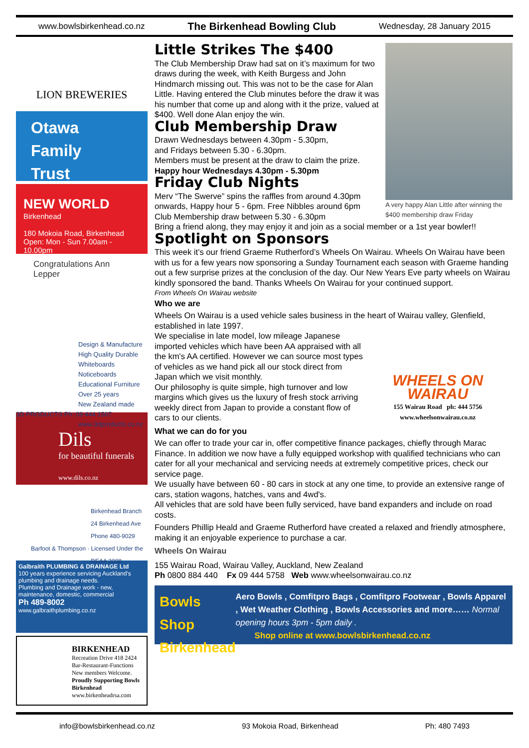www.bowlsbirkenhead.co.nz The Birkenhead Bowling Club Wednesday, 28 January 2015
LION BREWERIES
Otawa
Family
Trust
NEW WORLD
Birkenhead
180 Mokoia Road, Birkenhead
Open: Mon - Sun 7.00am - 10.00pm
Congratulations Ann Lepper
Design & Manufacture
High Quality Durable
Whiteboards
Noticeboards
Educational Furniture
Over 25 years
New Zealand made
3D PRODUCTS Ph: 09 444 1567 www.3dproducts.co.nz
Dils
for beautiful funerals
www.dils.co.nz
Birkenhead Branch
24 Birkenhead Ave
Phone 480-9029
Barfoot & Thompson · Licensed Under the REAA 2008
Galbraith PLUMBING & DRAINAGE Ltd
100 years experience servicing Auckland's plumbing and drainage needs.
Plumbing and Drainage work - new, maintenance, domestic, commercial
Ph 489-8002
www.galbraithplumbing.co.nz
BIRKENHEAD
Recreation Drive 418 2424
Bar-Restaurant-Functions
New members Welcome.
Proudly Supporting Bowls Birkenhead
www.birkenheadrsa.com
A very happy Alan Little after winning the $400 membership draw Friday
Little Strikes The $400
The Club Membership Draw had sat on it’s maximum for two draws during the week, with Keith Burgess and John Hindmarch missing out. This was not to be the case for Alan Little. Having entered the Club minutes before the draw it was his number that come up and along with it the prize, valued at $400. Well done Alan enjoy the win.
Club Membership Draw
Drawn Wednesdays between 4.30pm - 5.30pm,
and Fridays between 5.30 - 6.30pm.
Members must be present at the draw to claim the prize.
Happy hour Wednesdays 4.30pm - 5.30pm
Friday Club Nights
Merv “The Swerve” spins the raffles from around 4.30pm onwards, Happy hour 5 - 6pm. Free Nibbles around 6pm
Club Membership draw between 5.30 - 6.30pm
Bring a friend along, they may enjoy it and join as a social member or a 1st year bowler!!
Spotlight on Sponsors
This week it’s our friend Graeme Rutherford’s Wheels On Wairau. Wheels On Wairau have been with us for a few years now sponsoring a Sunday Tournament each season with Graeme handing out a few surprise prizes at the conclusion of the day. Our New Years Eve party wheels on Wairau kindly sponsored the band. Thanks Wheels On Wairau for your continued support.
From Wheels On Wairau website
Who we are
Wheels On Wairau is a used vehicle sales business in the heart of Wairau valley, Glenfield, established in late 1997.
WHEELS ON WAIRAU
155 Wairau Road ph: 444 5756
www.wheelsonwairau.co.nz
We specialise in late model, low mileage Japanese imported vehicles which have been AA appraised with all the km's AA certified. However we can source most types of vehicles as we hand pick all our stock direct from Japan which we visit monthly.
Our philosophy is quite simple, high turnover and low margins which gives us the luxury of fresh stock arriving weekly direct from Japan to provide a constant flow of cars to our clients.
What we can do for you
We can offer to trade your car in, offer competitive finance packages, chiefly through Marac Finance. In addition we now have a fully equipped workshop with qualified technicians who can cater for all your mechanical and servicing needs at extremely competitive prices, check our service page.
We usually have between 60 - 80 cars in stock at any one time, to provide an extensive range of cars, station wagons, hatches, vans and 4wd's.
All vehicles that are sold have been fully serviced, have band expanders and include on road costs.
Founders Phillip Heald and Graeme Rutherford have created a relaxed and friendly atmosphere, making it an enjoyable experience to purchase a car.
Wheels On Wairau
155 Wairau Road, Wairau Valley, Auckland, New Zealand
Ph 0800 884 440 Fx 09 444 5758 Web www.wheelsonwairau.co.nz
Bowls Shop
Birkenhead
Aero Bowls , Comfitpro Bags , Comfitpro Footwear , Bowls Apparel , Wet Weather Clothing , Bowls Accessories and more…… Normal opening hours 3pm - 5pm daily .
Shop online at www.bowlsbirkenhead.co.nz
info@bowlsbirkenhead.co.nz 93 Mokoia Road, Birkenhead Ph: 480 7493